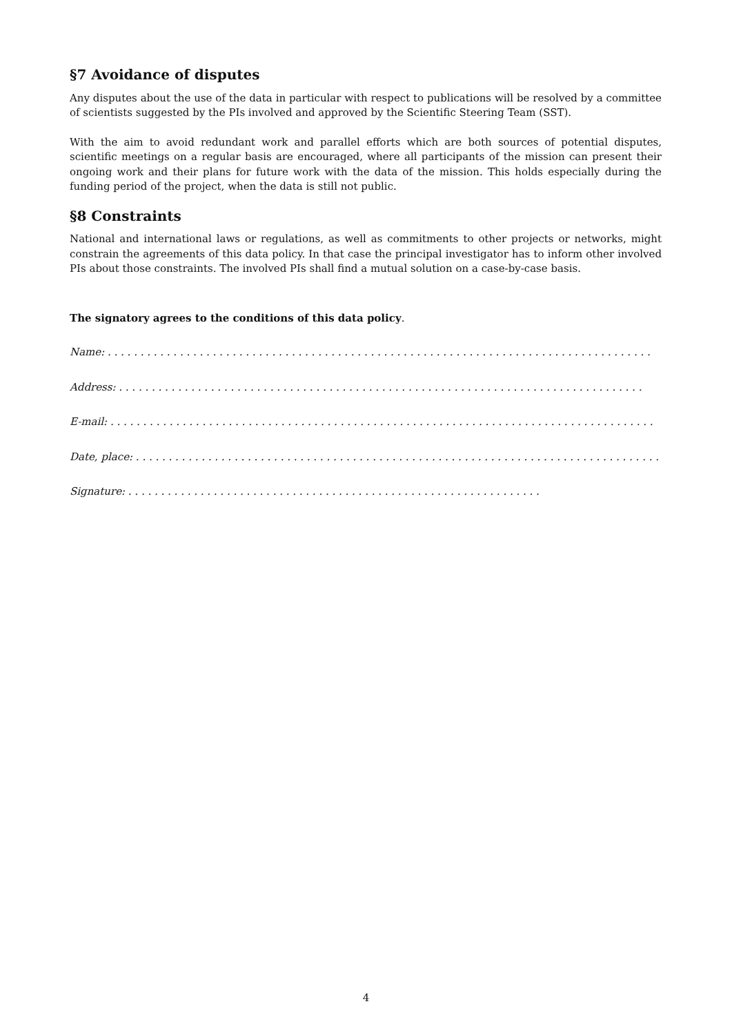§7 Avoidance of disputes
Any disputes about the use of the data in particular with respect to publications will be resolved by a committee of scientists suggested by the PIs involved and approved by the Scientific Steering Team (SST).
With the aim to avoid redundant work and parallel efforts which are both sources of potential disputes, scientific meetings on a regular basis are encouraged, where all participants of the mission can present their ongoing work and their plans for future work with the data of the mission. This holds especially during the funding period of the project, when the data is still not public.
§8 Constraints
National and international laws or regulations, as well as commitments to other projects or networks, might constrain the agreements of this data policy. In that case the principal investigator has to inform other involved PIs about those constraints. The involved PIs shall find a mutual solution on a case-by-case basis.
The signatory agrees to the conditions of this data policy.
Name: . . . . . . . . . . . . . . . . . . . . . . . . . . . . . . . . . . . . . . . . . . . . . . . . . . . . . . . . . . . . . . . . . . . . . . . . . . . . . . . . . . .
Address: . . . . . . . . . . . . . . . . . . . . . . . . . . . . . . . . . . . . . . . . . . . . . . . . . . . . . . . . . . . . . . . . . . . . . . . . . . . . . . . .
E-mail: . . . . . . . . . . . . . . . . . . . . . . . . . . . . . . . . . . . . . . . . . . . . . . . . . . . . . . . . . . . . . . . . . . . . . . . . . . . . . . . . . . .
Date, place: . . . . . . . . . . . . . . . . . . . . . . . . . . . . . . . . . . . . . . . . . . . . . . . . . . . . . . . . . . . . . . . . . . . . . . . . . . . . . . . .
Signature: . . . . . . . . . . . . . . . . . . . . . . . . . . . . . . . . . . . . . . . . . . . . . . . . . . . . . . . . . . . . . . .
4